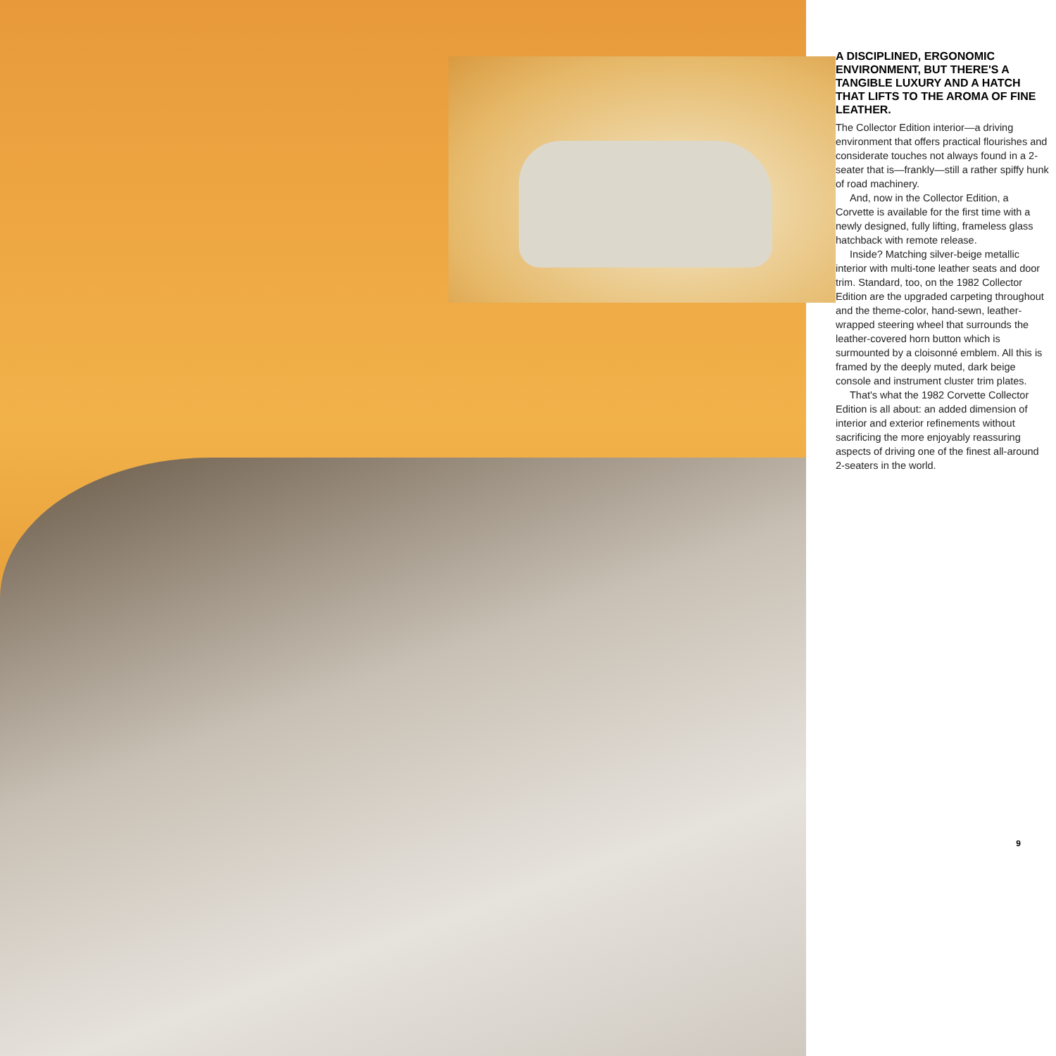A DISCIPLINED, ERGONOMIC ENVIRONMENT, BUT THERE'S A TANGIBLE LUXURY AND A HATCH THAT LIFTS TO THE AROMA OF FINE LEATHER.
The Collector Edition interior—a driving environment that offers practical flourishes and considerate touches not always found in a 2-seater that is—frankly—still a rather spiffy hunk of road machinery.
And, now in the Collector Edition, a Corvette is available for the first time with a newly designed, fully lifting, frameless glass hatchback with remote release.
Inside? Matching silver-beige metallic interior with multi-tone leather seats and door trim. Standard, too, on the 1982 Collector Edition are the upgraded carpeting throughout and the theme-color, hand-sewn, leather-wrapped steering wheel that surrounds the leather-covered horn button which is surmounted by a cloisonné emblem. All this is framed by the deeply muted, dark beige console and instrument cluster trim plates.
That's what the 1982 Corvette Collector Edition is all about: an added dimension of interior and exterior refinements without sacrificing the more enjoyably reassuring aspects of driving one of the finest all-around 2-seaters in the world.
9